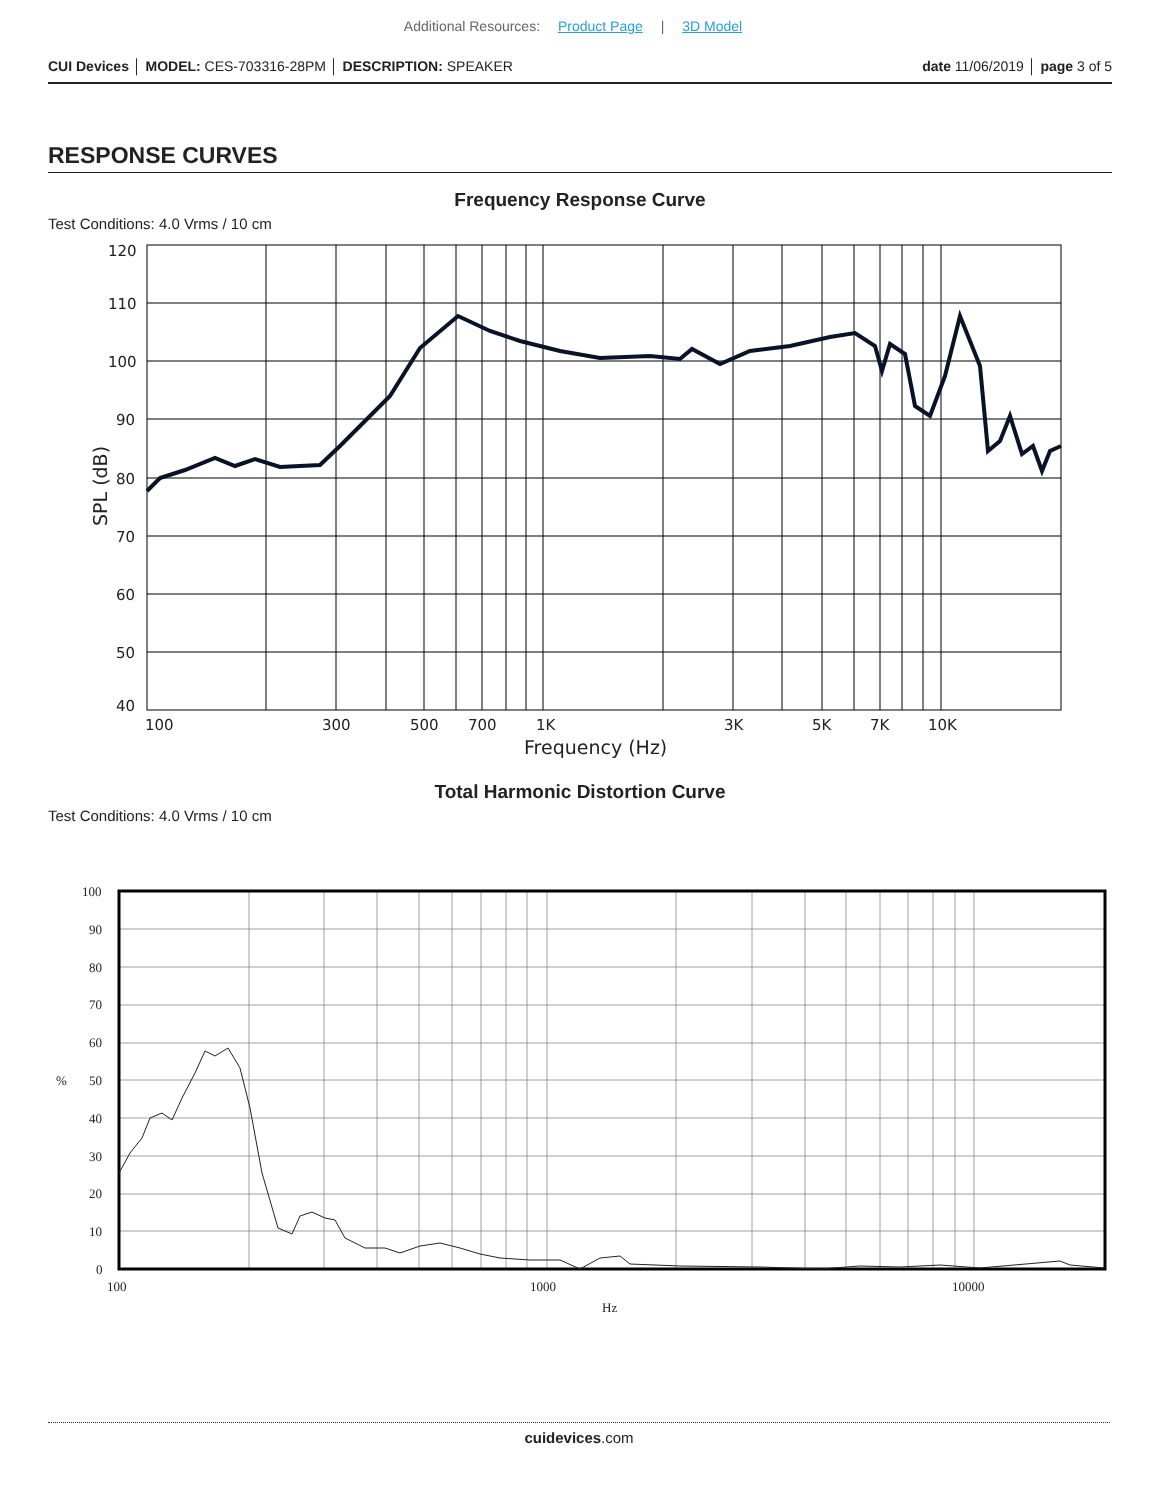Additional Resources: Product Page | 3D Model
CUI Devices │ MODEL: CES-703316-28PM │ DESCRIPTION: SPEAKER
date 11/06/2019 │ page 3 of 5
RESPONSE CURVES
Frequency Response Curve
Test Conditions: 4.0 Vrms / 10 cm
120
110
100
90
80
70
60
50
40
100
300
500
700
1K
3K
5K
7K
10K
Frequency (Hz)
SPL (dB)
Total Harmonic Distortion Curve
Test Conditions: 4.0 Vrms / 10 cm
100
90
80
70
60
50
40
30
20
10
0
%
100
1000
10000
Hz
cuidevices.com